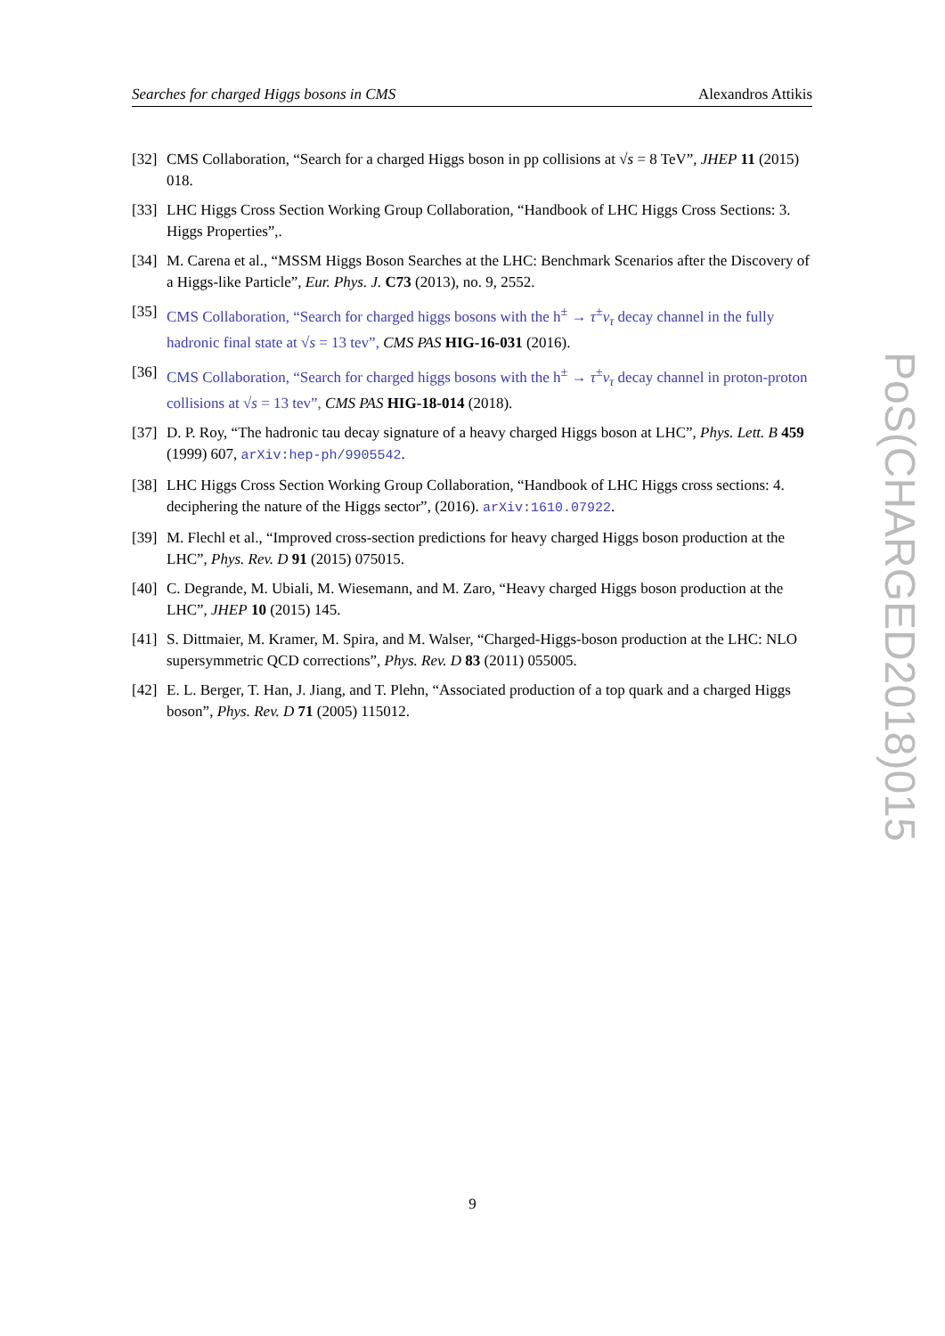Searches for charged Higgs bosons in CMS Alexandros Attikis
[32] CMS Collaboration, “Search for a charged Higgs boson in pp collisions at √s = 8 TeV”, JHEP 11 (2015) 018.
[33] LHC Higgs Cross Section Working Group Collaboration, “Handbook of LHC Higgs Cross Sections: 3. Higgs Properties”,.
[34] M. Carena et al., “MSSM Higgs Boson Searches at the LHC: Benchmark Scenarios after the Discovery of a Higgs-like Particle”, Eur. Phys. J. C73 (2013), no. 9, 2552.
[35] CMS Collaboration, “Search for charged higgs bosons with the h<sup>±</sup> → τ<sup>±</sup>ν<sub>τ</sub> decay channel in the fully hadronic final state at √s = 13 tev”, CMS PAS HIG-16-031 (2016).
[36] CMS Collaboration, “Search for charged higgs bosons with the h<sup>±</sup> → τ<sup>±</sup>ν<sub>τ</sub> decay channel in proton-proton collisions at √s = 13 tev”, CMS PAS HIG-18-014 (2018).
[37] D. P. Roy, “The hadronic tau decay signature of a heavy charged Higgs boson at LHC”, Phys. Lett. B 459 (1999) 607, arXiv:hep-ph/9905542.
[38] LHC Higgs Cross Section Working Group Collaboration, “Handbook of LHC Higgs cross sections: 4. deciphering the nature of the Higgs sector”, (2016). arXiv:1610.07922.
[39] M. Flechl et al., “Improved cross-section predictions for heavy charged Higgs boson production at the LHC”, Phys. Rev. D 91 (2015) 075015.
[40] C. Degrande, M. Ubiali, M. Wiesemann, and M. Zaro, “Heavy charged Higgs boson production at the LHC”, JHEP 10 (2015) 145.
[41] S. Dittmaier, M. Kramer, M. Spira, and M. Walser, “Charged-Higgs-boson production at the LHC: NLO supersymmetric QCD corrections”, Phys. Rev. D 83 (2011) 055005.
[42] E. L. Berger, T. Han, J. Jiang, and T. Plehn, “Associated production of a top quark and a charged Higgs boson”, Phys. Rev. D 71 (2005) 115012.
PoS(CHARGED2018)015
9